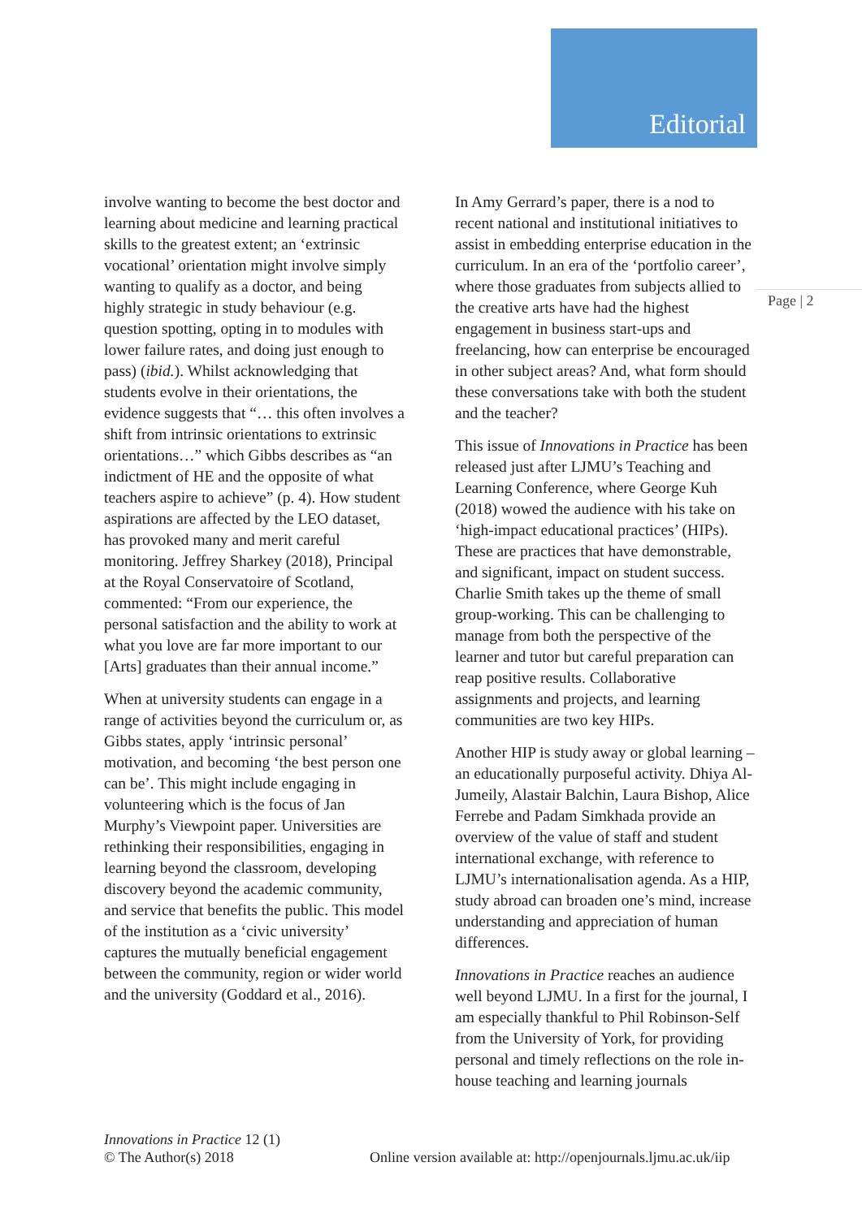Editorial
involve wanting to become the best doctor and learning about medicine and learning practical skills to the greatest extent; an ‘extrinsic vocational’ orientation might involve simply wanting to qualify as a doctor, and being highly strategic in study behaviour (e.g. question spotting, opting in to modules with lower failure rates, and doing just enough to pass) (ibid.). Whilst acknowledging that students evolve in their orientations, the evidence suggests that “… this often involves a shift from intrinsic orientations to extrinsic orientations…” which Gibbs describes as “an indictment of HE and the opposite of what teachers aspire to achieve” (p. 4). How student aspirations are affected by the LEO dataset, has provoked many and merit careful monitoring. Jeffrey Sharkey (2018), Principal at the Royal Conservatoire of Scotland, commented: “From our experience, the personal satisfaction and the ability to work at what you love are far more important to our [Arts] graduates than their annual income.”
When at university students can engage in a range of activities beyond the curriculum or, as Gibbs states, apply ‘intrinsic personal’ motivation, and becoming ‘the best person one can be’. This might include engaging in volunteering which is the focus of Jan Murphy’s Viewpoint paper. Universities are rethinking their responsibilities, engaging in learning beyond the classroom, developing discovery beyond the academic community, and service that benefits the public. This model of the institution as a ‘civic university’ captures the mutually beneficial engagement between the community, region or wider world and the university (Goddard et al., 2016).
In Amy Gerrard’s paper, there is a nod to recent national and institutional initiatives to assist in embedding enterprise education in the curriculum. In an era of the ‘portfolio career’, where those graduates from subjects allied to the creative arts have had the highest engagement in business start-ups and freelancing, how can enterprise be encouraged in other subject areas? And, what form should these conversations take with both the student and the teacher?
This issue of Innovations in Practice has been released just after LJMU’s Teaching and Learning Conference, where George Kuh (2018) wowed the audience with his take on ‘high-impact educational practices’ (HIPs). These are practices that have demonstrable, and significant, impact on student success. Charlie Smith takes up the theme of small group-working. This can be challenging to manage from both the perspective of the learner and tutor but careful preparation can reap positive results. Collaborative assignments and projects, and learning communities are two key HIPs.
Another HIP is study away or global learning – an educationally purposeful activity. Dhiya Al-Jumeily, Alastair Balchin, Laura Bishop, Alice Ferrebe and Padam Simkhada provide an overview of the value of staff and student international exchange, with reference to LJMU’s internationalisation agenda. As a HIP, study abroad can broaden one’s mind, increase understanding and appreciation of human differences.
Innovations in Practice reaches an audience well beyond LJMU. In a first for the journal, I am especially thankful to Phil Robinson-Self from the University of York, for providing personal and timely reflections on the role in-house teaching and learning journals
Page | 2
Innovations in Practice 12 (1)
© The Author(s) 2018
Online version available at: http://openjournals.ljmu.ac.uk/iip